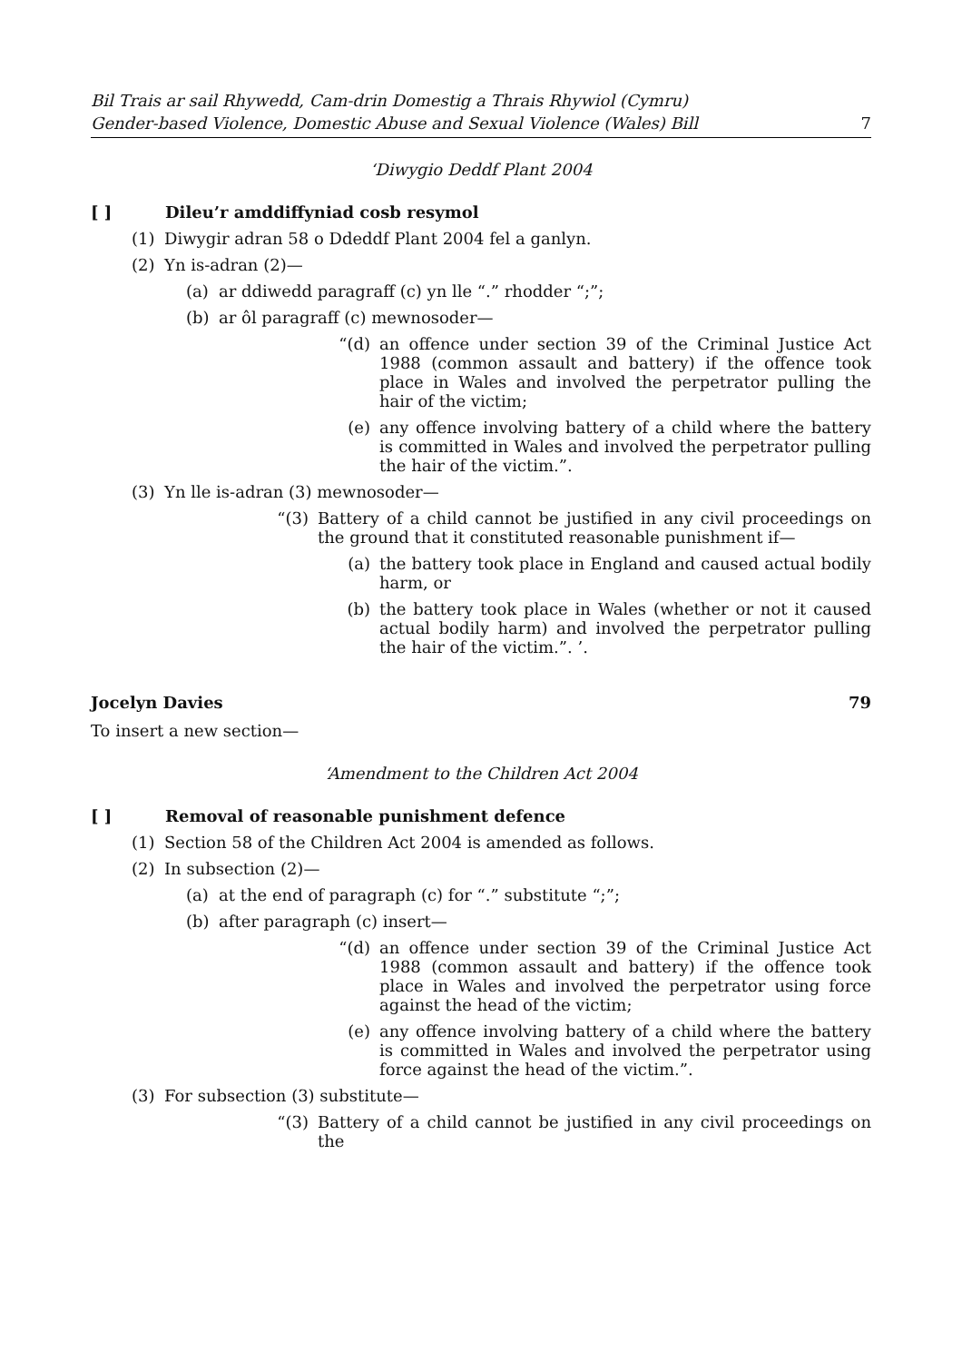Bil Trais ar sail Rhywedd, Cam-drin Domestig a Thrais Rhywiol (Cymru)
Gender-based Violence, Domestic Abuse and Sexual Violence (Wales) Bill
7
‘Diwygio Deddf Plant 2004
[ ] Dileu’r amddiffyniad cosb resymol
(1) Diwygir adran 58 o Ddeddf Plant 2004 fel a ganlyn.
(2) Yn is-adran (2)—
(a) ar ddiwedd paragraff (c) yn lle “.” rhodder “;”;
(b) ar ôl paragraff (c) mewnosoder—
“(d) an offence under section 39 of the Criminal Justice Act 1988 (common assault and battery) if the offence took place in Wales and involved the perpetrator pulling the hair of the victim;
(e) any offence involving battery of a child where the battery is committed in Wales and involved the perpetrator pulling the hair of the victim.”.
(3) Yn lle is-adran (3) mewnosoder—
“(3) Battery of a child cannot be justified in any civil proceedings on the ground that it constituted reasonable punishment if—
(a) the battery took place in England and caused actual bodily harm, or
(b) the battery took place in Wales (whether or not it caused actual bodily harm) and involved the perpetrator pulling the hair of the victim.”. ’.
Jocelyn Davies 79
To insert a new section—
‘Amendment to the Children Act 2004
[ ] Removal of reasonable punishment defence
(1) Section 58 of the Children Act 2004 is amended as follows.
(2) In subsection (2)—
(a) at the end of paragraph (c) for “.” substitute “;”;
(b) after paragraph (c) insert—
“(d) an offence under section 39 of the Criminal Justice Act 1988 (common assault and battery) if the offence took place in Wales and involved the perpetrator using force against the head of the victim;
(e) any offence involving battery of a child where the battery is committed in Wales and involved the perpetrator using force against the head of the victim.”.
(3) For subsection (3) substitute—
“(3) Battery of a child cannot be justified in any civil proceedings on the